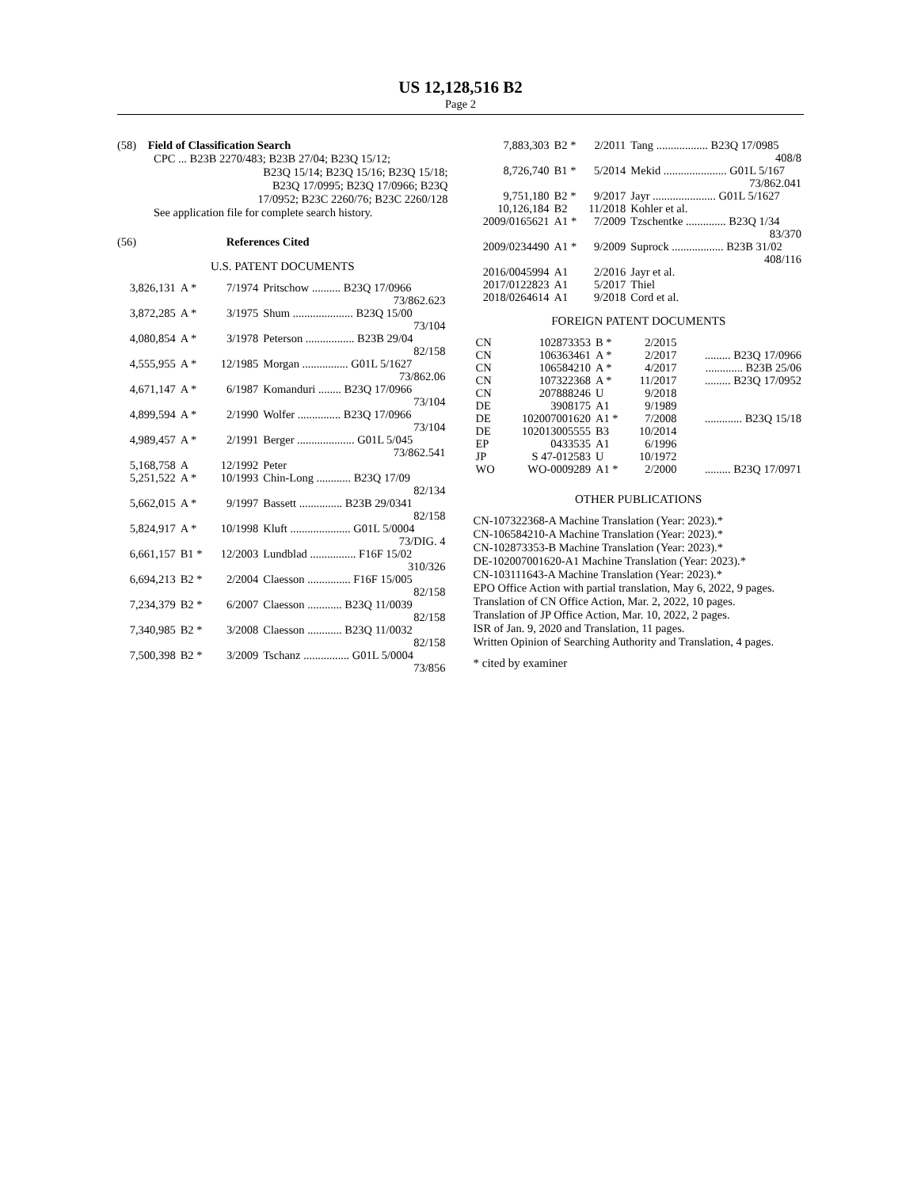US 12,128,516 B2
Page 2
(58) Field of Classification Search
CPC ... B23B 2270/483; B23B 27/04; B23Q 15/12;
B23Q 15/14; B23Q 15/16; B23Q 15/18;
B23Q 17/0995; B23Q 17/0966; B23Q
17/0952; B23C 2260/76; B23C 2260/128
See application file for complete search history.
(56) References Cited
U.S. PATENT DOCUMENTS
| 3,826,131 | A * | 7/1974 | Pritschow .......... B23Q 17/0966 73/862.623 |
| 3,872,285 | A * | 3/1975 | Shum ..................... B23Q 15/00 73/104 |
| 4,080,854 | A * | 3/1978 | Peterson ................. B23B 29/04 82/158 |
| 4,555,955 | A * | 12/1985 | Morgan ................ G01L 5/1627 73/862.06 |
| 4,671,147 | A * | 6/1987 | Komanduri ........ B23Q 17/0966 73/104 |
| 4,899,594 | A * | 2/1990 | Wolfer ............... B23Q 17/0966 73/104 |
| 4,989,457 | A * | 2/1991 | Berger .................... G01L 5/045 73/862.541 |
| 5,168,758 | A | 12/1992 | Peter |
| 5,251,522 | A * | 10/1993 | Chin-Long ............ B23Q 17/09 82/134 |
| 5,662,015 | A * | 9/1997 | Bassett ............... B23B 29/0341 82/158 |
| 5,824,917 | A * | 10/1998 | Kluft ..................... G01L 5/0004 73/DIG. 4 |
| 6,661,157 | B1 * | 12/2003 | Lundblad ................ F16F 15/02 310/326 |
| 6,694,213 | B2 * | 2/2004 | Claesson ............... F16F 15/005 82/158 |
| 7,234,379 | B2 * | 6/2007 | Claesson ............ B23Q 11/0039 82/158 |
| 7,340,985 | B2 * | 3/2008 | Claesson ............ B23Q 11/0032 82/158 |
| 7,500,398 | B2 * | 3/2009 | Tschanz ................ G01L 5/0004 73/856 |
| 7,883,303 | B2 * | 2/2011 | Tang .................. B23Q 17/0985 408/8 |
| 8,726,740 | B1 * | 5/2014 | Mekid ...................... G01L 5/167 73/862.041 |
| 9,751,180 | B2 * | 9/2017 | Jayr ...................... G01L 5/1627 |
| 10,126,184 | B2 | 11/2018 | Kohler et al. |
| 2009/0165621 | A1 * | 7/2009 | Tzschentke .............. B23Q 1/34 83/370 |
| 2009/0234490 | A1 * | 9/2009 | Suprock .................. B23B 31/02 408/116 |
| 2016/0045994 | A1 | 2/2016 | Jayr et al. |
| 2017/0122823 | A1 | 5/2017 | Thiel |
| 2018/0264614 | A1 | 9/2018 | Cord et al. |
FOREIGN PATENT DOCUMENTS
| CN | 102873353 | B * | 2/2015 | |
| CN | 106363461 | A * | 2/2017 | ......... B23Q 17/0966 |
| CN | 106584210 | A * | 4/2017 | ............. B23B 25/06 |
| CN | 107322368 | A * | 11/2017 | ......... B23Q 17/0952 |
| CN | 207888246 | U | 9/2018 | |
| DE | 3908175 | A1 | 9/1989 | |
| DE | 102007001620 | A1 * | 7/2008 | ............. B23Q 15/18 |
| DE | 102013005555 | B3 | 10/2014 | |
| EP | 0433535 | A1 | 6/1996 | |
| JP | S 47-012583 | U | 10/1972 | |
| WO | WO-0009289 | A1 * | 2/2000 | ......... B23Q 17/0971 |
OTHER PUBLICATIONS
CN-107322368-A Machine Translation (Year: 2023).*
CN-106584210-A Machine Translation (Year: 2023).*
CN-102873353-B Machine Translation (Year: 2023).*
DE-102007001620-A1 Machine Translation (Year: 2023).*
CN-103111643-A Machine Translation (Year: 2023).*
EPO Office Action with partial translation, May 6, 2022, 9 pages.
Translation of CN Office Action, Mar. 2, 2022, 10 pages.
Translation of JP Office Action, Mar. 10, 2022, 2 pages.
ISR of Jan. 9, 2020 and Translation, 11 pages.
Written Opinion of Searching Authority and Translation, 4 pages.
* cited by examiner